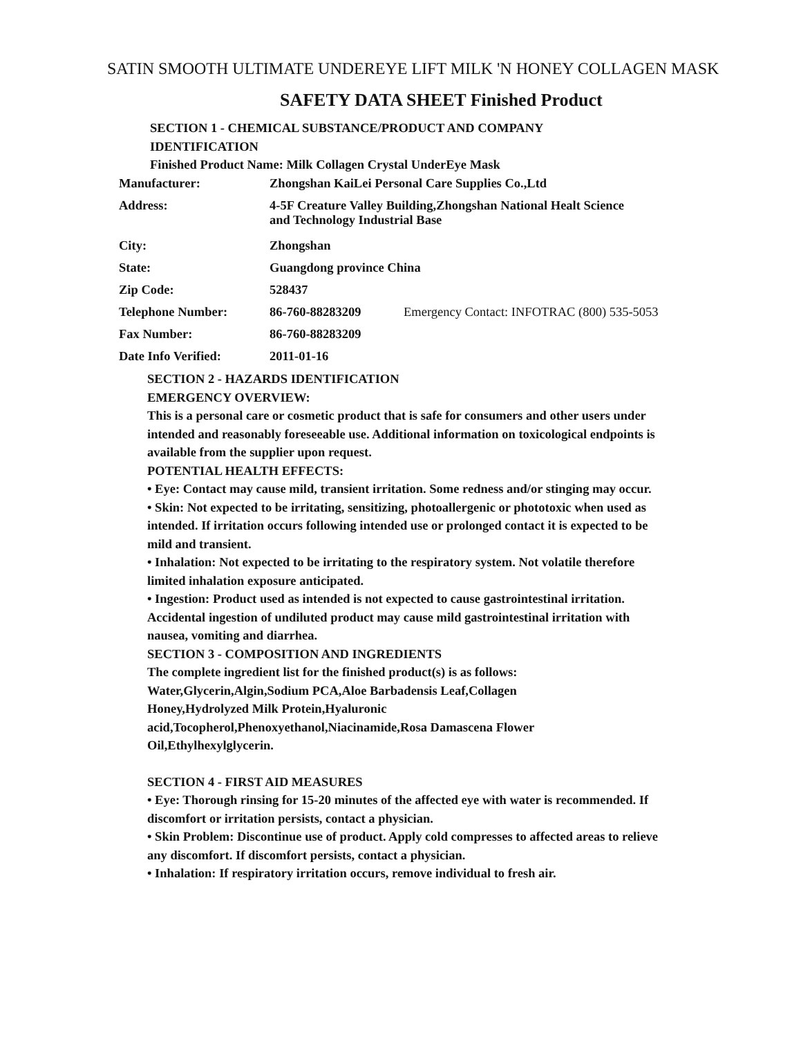SATIN SMOOTH ULTIMATE UNDEREYE LIFT MILK 'N HONEY COLLAGEN MASK
SAFETY DATA SHEET Finished Product
SECTION 1 - CHEMICAL SUBSTANCE/PRODUCT AND COMPANY
IDENTIFICATION
Finished Product Name: Milk Collagen Crystal UnderEye Mask
| Manufacturer: | Zhongshan KaiLei Personal Care Supplies Co.,Ltd | |
| Address: | 4-5F Creature Valley Building,Zhongshan National Healt Science and Technology Industrial Base | |
| City: | Zhongshan | |
| State: | Guangdong province China | |
| Zip Code: | 528437 | |
| Telephone Number: | 86-760-88283209 | Emergency Contact: INFOTRAC (800) 535-5053 |
| Fax Number: | 86-760-88283209 | |
| Date Info Verified: | 2011-01-16 | |
SECTION 2 - HAZARDS IDENTIFICATION
EMERGENCY OVERVIEW:
This is a personal care or cosmetic product that is safe for consumers and other users under intended and reasonably foreseeable use. Additional information on toxicological endpoints is available from the supplier upon request.
POTENTIAL HEALTH EFFECTS:
• Eye: Contact may cause mild, transient irritation. Some redness and/or stinging may occur.
• Skin: Not expected to be irritating, sensitizing, photoallergenic or phototoxic when used as intended. If irritation occurs following intended use or prolonged contact it is expected to be mild and transient.
• Inhalation: Not expected to be irritating to the respiratory system. Not volatile therefore limited inhalation exposure anticipated.
• Ingestion: Product used as intended is not expected to cause gastrointestinal irritation. Accidental ingestion of undiluted product may cause mild gastrointestinal irritation with nausea, vomiting and diarrhea.
SECTION 3 - COMPOSITION AND INGREDIENTS
The complete ingredient list for the finished product(s) is as follows:
Water,Glycerin,Algin,Sodium PCA,Aloe Barbadensis Leaf,Collagen Honey,Hydrolyzed Milk Protein,Hyaluronic acid,Tocopherol,Phenoxyethanol,Niacinamide,Rosa Damascena Flower Oil,Ethylhexylglycerin.
SECTION 4 - FIRST AID MEASURES
• Eye: Thorough rinsing for 15-20 minutes of the affected eye with water is recommended. If discomfort or irritation persists, contact a physician.
• Skin Problem: Discontinue use of product. Apply cold compresses to affected areas to relieve any discomfort. If discomfort persists, contact a physician.
• Inhalation: If respiratory irritation occurs, remove individual to fresh air.